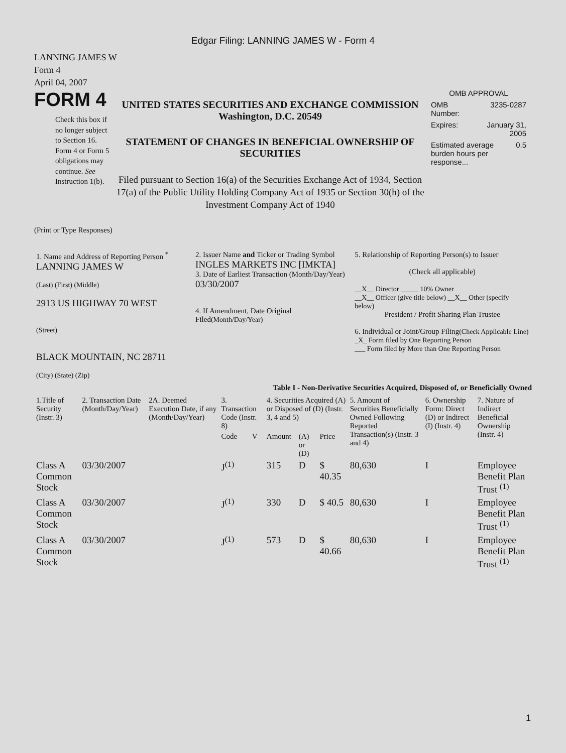Edgar Filing: LANNING JAMES W - Form 4
LANNING JAMES W
Form 4
April 04, 2007
FORM 4
Check this box if no longer subject to Section 16. Form 4 or Form 5 obligations may continue. See Instruction 1(b).
UNITED STATES SECURITIES AND EXCHANGE COMMISSION
Washington, D.C. 20549
STATEMENT OF CHANGES IN BENEFICIAL OWNERSHIP OF SECURITIES
Filed pursuant to Section 16(a) of the Securities Exchange Act of 1934, Section 17(a) of the Public Utility Holding Company Act of 1935 or Section 30(h) of the Investment Company Act of 1940
OMB APPROVAL
OMB
Number: 3235-0287
Expires: January 31,
2005
Estimated average burden hours per response... 0.5
(Print or Type Responses)
| 1. Name and Address of Reporting Person <sup>*</sup> LANNING JAMES W (Last) (First) (Middle) 2913 US HIGHWAY 70 WEST (Street) BLACK MOUNTAIN, NC 28711 (City) (State) (Zip) | 2. Issuer Name and Ticker or Trading Symbol INGLES MARKETS INC [IMKTA] 3. Date of Earliest Transaction (Month/Day/Year) 03/30/2007 4. If Amendment, Date Original Filed (Month/Day/Year) | 5. Relationship of Reporting Person(s) to Issuer (Check all applicable) __X__ Director _____ 10% Owner __X__ Officer (give title below) __X__ Other (specify below) President / Profit Sharing Plan Trustee 6. Individual or Joint/Group Filing (Check Applicable Line) _X_ Form filed by One Reporting Person ___ Form filed by More than One Reporting Person |
Table I - Non-Derivative Securities Acquired, Disposed of, or Beneficially Owned
| 1.Title of Security (Instr. 3) | 2. Transaction Date (Month/Day/Year) | 2A. Deemed Execution Date, if any (Month/Day/Year) | 3. Transaction Code (Instr. 8) | | 4. Securities Acquired (A) or Disposed of (D) (Instr. 3, 4 and 5) | | | 5. Amount of Securities Beneficially Owned Following Reported Transaction(s) (Instr. 3 and 4) | 6. Ownership Form: Direct (D) or Indirect (I) (Instr. 4) | 7. Nature of Indirect Beneficial Ownership (Instr. 4) |
| --- | --- | --- | --- | --- | --- | --- | --- | --- | --- | --- |
| | | | Code | V | Amount | (A) or (D) | Price | | | |
| Class A Common Stock | 03/30/2007 | | J<sup>(1)</sup> | | 315 | D | $ 40.35 | 80,630 | I | Employee Benefit Plan Trust <sup>(1)</sup> |
| Class A Common Stock | 03/30/2007 | | J<sup>(1)</sup> | | 330 | D | $ 40.5 | 80,630 | I | Employee Benefit Plan Trust <sup>(1)</sup> |
| Class A Common Stock | 03/30/2007 | | J<sup>(1)</sup> | | 573 | D | $ 40.66 | 80,630 | I | Employee Benefit Plan Trust <sup>(1)</sup> |
1